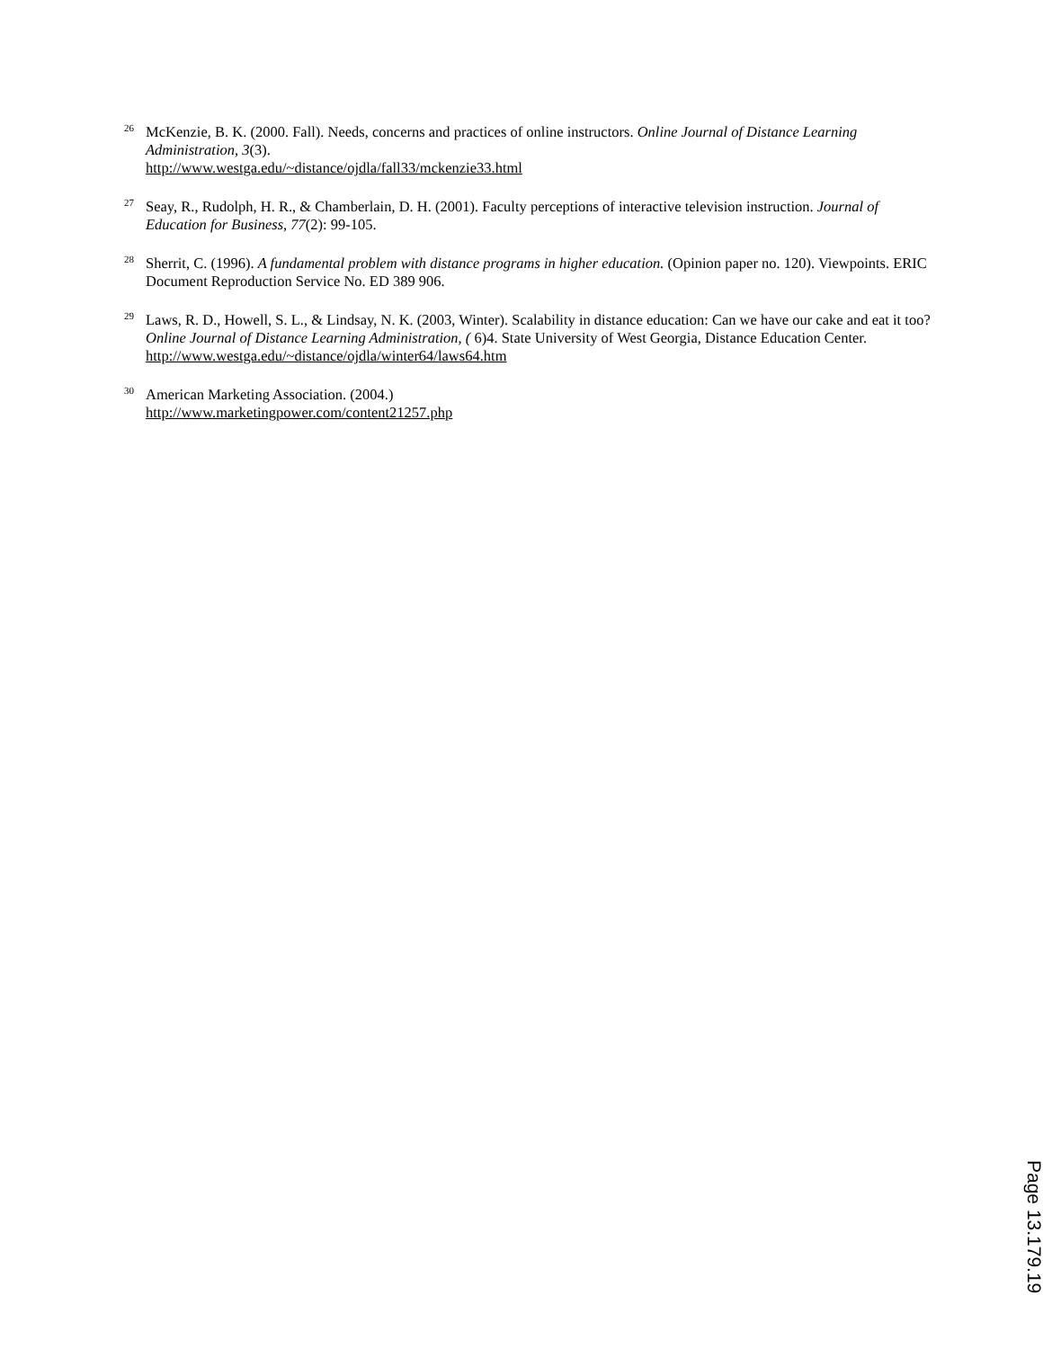<sup>26</sup>
McKenzie, B. K. (2000. Fall). Needs, concerns and practices of online instructors. Online Journal of Distance Learning Administration, 3(3).
http://www.westga.edu/~distance/ojdla/fall33/mckenzie33.html
<sup>27</sup>
Seay, R., Rudolph, H. R., & Chamberlain, D. H. (2001). Faculty perceptions of interactive television instruction. Journal of Education for Business, 77(2): 99-105.
<sup>28</sup>
Sherrit, C. (1996). A fundamental problem with distance programs in higher education. (Opinion paper no. 120). Viewpoints. ERIC Document Reproduction Service No. ED 389 906.
<sup>29</sup>
Laws, R. D., Howell, S. L., & Lindsay, N. K. (2003, Winter). Scalability in distance education: Can we have our cake and eat it too? Online Journal of Distance Learning Administration, ( 6)4. State University of West Georgia, Distance Education Center. http://www.westga.edu/~distance/ojdla/winter64/laws64.htm
<sup>30</sup>
American Marketing Association. (2004.)
http://www.marketingpower.com/content21257.php
Page 13.179.19